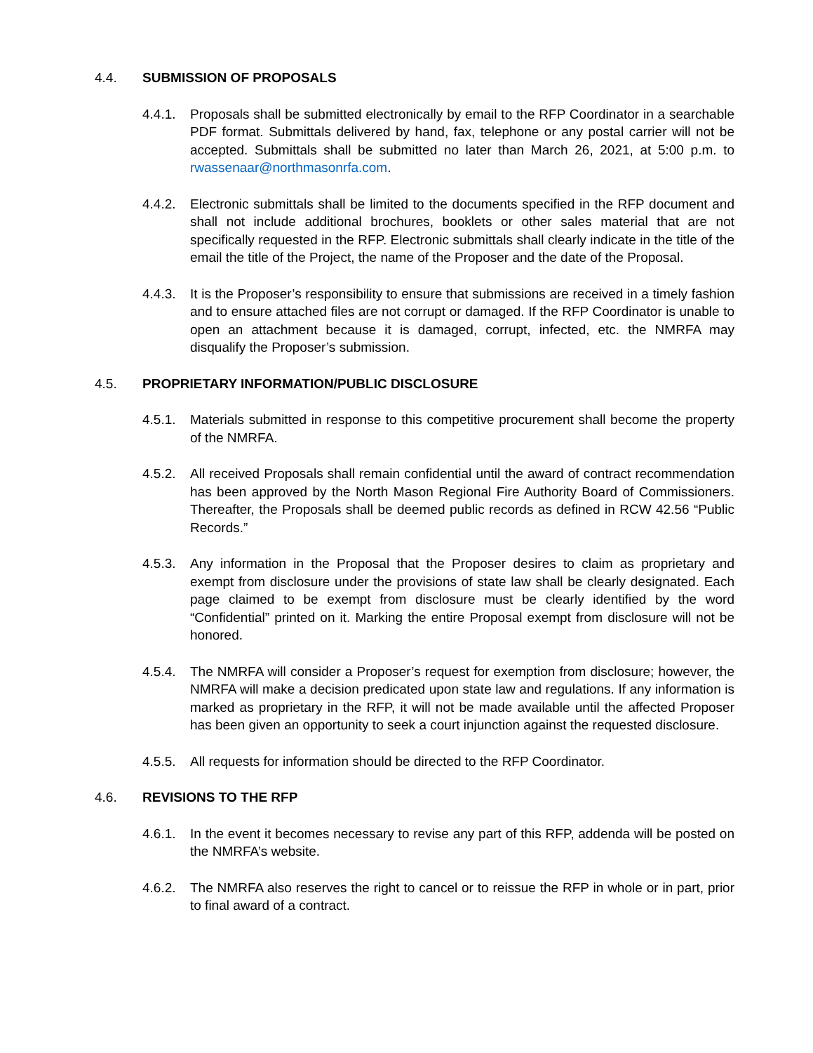4.4. SUBMISSION OF PROPOSALS
4.4.1. Proposals shall be submitted electronically by email to the RFP Coordinator in a searchable PDF format. Submittals delivered by hand, fax, telephone or any postal carrier will not be accepted. Submittals shall be submitted no later than March 26, 2021, at 5:00 p.m. to rwassenaar@northmasonrfa.com.
4.4.2. Electronic submittals shall be limited to the documents specified in the RFP document and shall not include additional brochures, booklets or other sales material that are not specifically requested in the RFP. Electronic submittals shall clearly indicate in the title of the email the title of the Project, the name of the Proposer and the date of the Proposal.
4.4.3. It is the Proposer’s responsibility to ensure that submissions are received in a timely fashion and to ensure attached files are not corrupt or damaged. If the RFP Coordinator is unable to open an attachment because it is damaged, corrupt, infected, etc. the NMRFA may disqualify the Proposer’s submission.
4.5. PROPRIETARY INFORMATION/PUBLIC DISCLOSURE
4.5.1. Materials submitted in response to this competitive procurement shall become the property of the NMRFA.
4.5.2. All received Proposals shall remain confidential until the award of contract recommendation has been approved by the North Mason Regional Fire Authority Board of Commissioners. Thereafter, the Proposals shall be deemed public records as defined in RCW 42.56 “Public Records.”
4.5.3. Any information in the Proposal that the Proposer desires to claim as proprietary and exempt from disclosure under the provisions of state law shall be clearly designated. Each page claimed to be exempt from disclosure must be clearly identified by the word “Confidential” printed on it. Marking the entire Proposal exempt from disclosure will not be honored.
4.5.4. The NMRFA will consider a Proposer’s request for exemption from disclosure; however, the NMRFA will make a decision predicated upon state law and regulations. If any information is marked as proprietary in the RFP, it will not be made available until the affected Proposer has been given an opportunity to seek a court injunction against the requested disclosure.
4.5.5. All requests for information should be directed to the RFP Coordinator.
4.6. REVISIONS TO THE RFP
4.6.1. In the event it becomes necessary to revise any part of this RFP, addenda will be posted on the NMRFA’s website.
4.6.2. The NMRFA also reserves the right to cancel or to reissue the RFP in whole or in part, prior to final award of a contract.